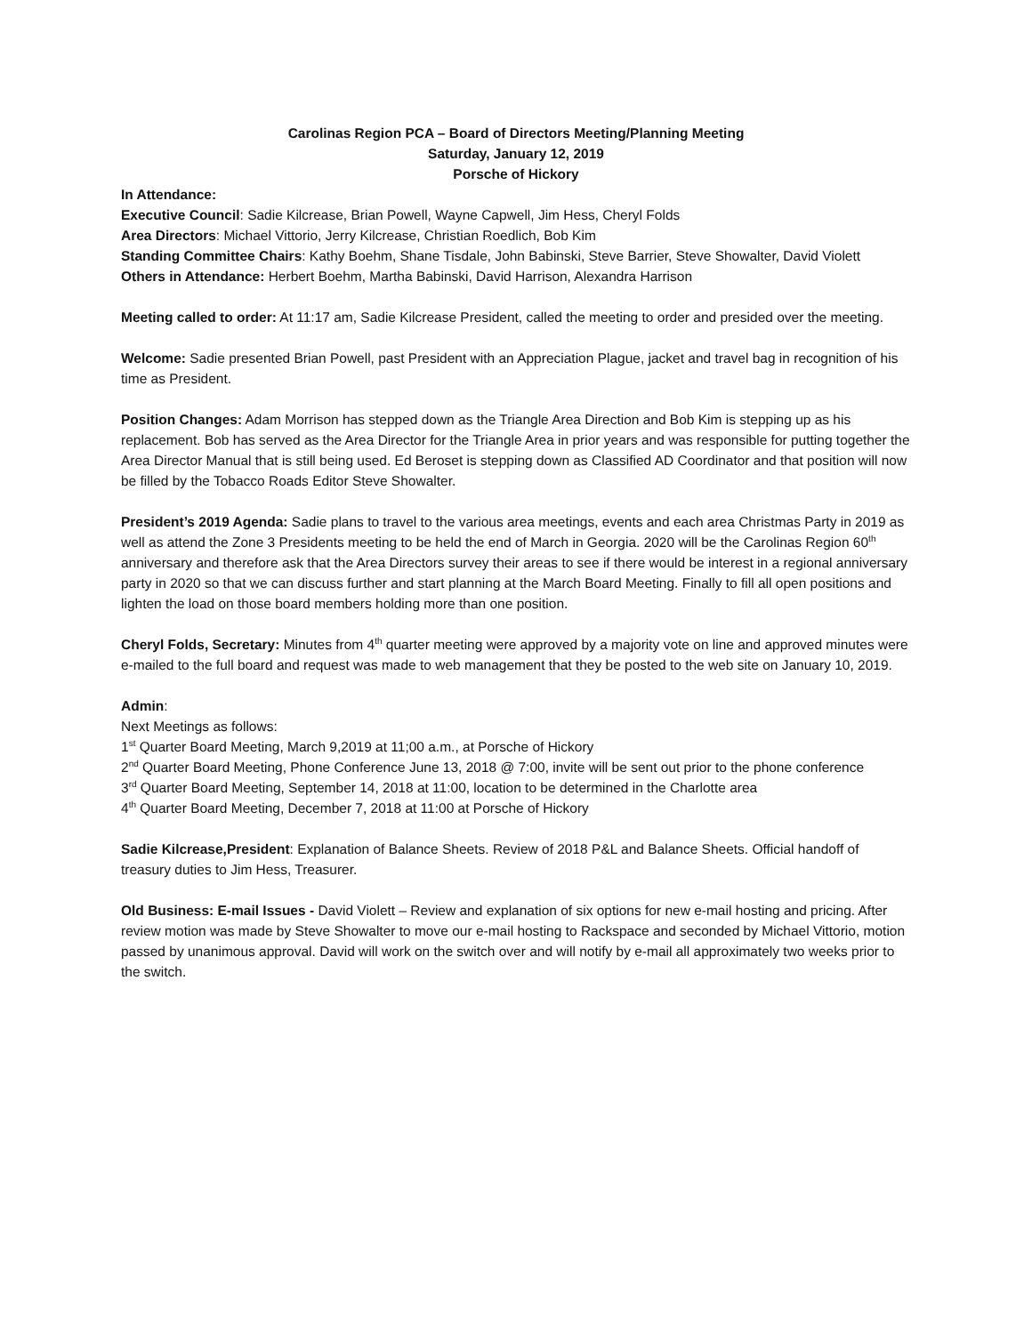Carolinas Region PCA – Board of Directors Meeting/Planning Meeting
Saturday, January 12, 2019
Porsche of Hickory
In Attendance:
Executive Council: Sadie Kilcrease, Brian Powell, Wayne Capwell, Jim Hess, Cheryl Folds
Area Directors: Michael Vittorio, Jerry Kilcrease, Christian Roedlich, Bob Kim
Standing Committee Chairs: Kathy Boehm, Shane Tisdale, John Babinski, Steve Barrier, Steve Showalter, David Violett
Others in Attendance: Herbert Boehm, Martha Babinski, David Harrison, Alexandra Harrison
Meeting called to order: At 11:17 am, Sadie Kilcrease President, called the meeting to order and presided over the meeting.
Welcome: Sadie presented Brian Powell, past President with an Appreciation Plague, jacket and travel bag in recognition of his time as President.
Position Changes: Adam Morrison has stepped down as the Triangle Area Direction and Bob Kim is stepping up as his replacement. Bob has served as the Area Director for the Triangle Area in prior years and was responsible for putting together the Area Director Manual that is still being used. Ed Beroset is stepping down as Classified AD Coordinator and that position will now be filled by the Tobacco Roads Editor Steve Showalter.
President’s 2019 Agenda: Sadie plans to travel to the various area meetings, events and each area Christmas Party in 2019 as well as attend the Zone 3 Presidents meeting to be held the end of March in Georgia. 2020 will be the Carolinas Region 60<sup>th</sup> anniversary and therefore ask that the Area Directors survey their areas to see if there would be interest in a regional anniversary party in 2020 so that we can discuss further and start planning at the March Board Meeting. Finally to fill all open positions and lighten the load on those board members holding more than one position.
Cheryl Folds, Secretary: Minutes from 4<sup>th</sup> quarter meeting were approved by a majority vote on line and approved minutes were e-mailed to the full board and request was made to web management that they be posted to the web site on January 10, 2019.
Admin:
Next Meetings as follows:
1<sup>st</sup> Quarter Board Meeting, March 9,2019 at 11;00 a.m., at Porsche of Hickory
2<sup>nd</sup> Quarter Board Meeting, Phone Conference June 13, 2018 @ 7:00, invite will be sent out prior to the phone conference
3<sup>rd</sup> Quarter Board Meeting, September 14, 2018 at 11:00, location to be determined in the Charlotte area
4<sup>th</sup> Quarter Board Meeting, December 7, 2018 at 11:00 at Porsche of Hickory
Sadie Kilcrease,President: Explanation of Balance Sheets. Review of 2018 P&L and Balance Sheets. Official handoff of treasury duties to Jim Hess, Treasurer.
Old Business: E-mail Issues - David Violett – Review and explanation of six options for new e-mail hosting and pricing. After review motion was made by Steve Showalter to move our e-mail hosting to Rackspace and seconded by Michael Vittorio, motion passed by unanimous approval. David will work on the switch over and will notify by e-mail all approximately two weeks prior to the switch.